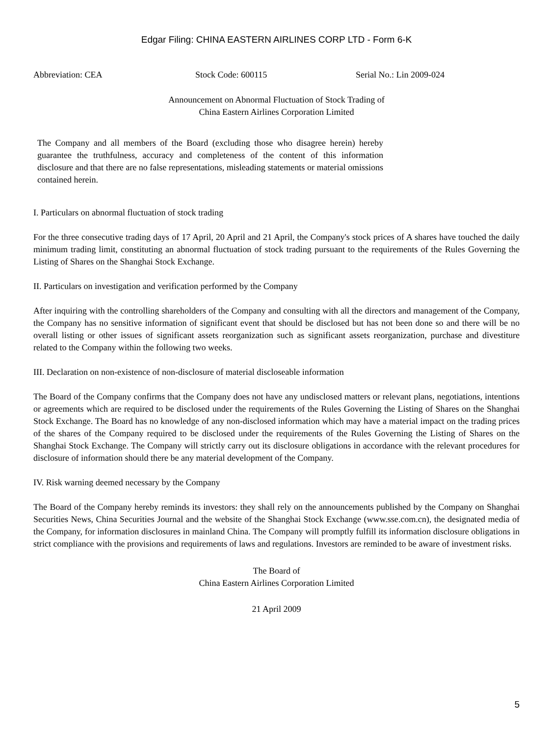Edgar Filing: CHINA EASTERN AIRLINES CORP LTD - Form 6-K
Abbreviation: CEA Stock Code: 600115 Serial No.: Lin 2009-024
Announcement on Abnormal Fluctuation of Stock Trading of
China Eastern Airlines Corporation Limited
The Company and all members of the Board (excluding those who disagree herein) hereby guarantee the truthfulness, accuracy and completeness of the content of this information disclosure and that there are no false representations, misleading statements or material omissions contained herein.
I. Particulars on abnormal fluctuation of stock trading
For the three consecutive trading days of 17 April, 20 April and 21 April, the Company's stock prices of A shares have touched the daily minimum trading limit, constituting an abnormal fluctuation of stock trading pursuant to the requirements of the Rules Governing the Listing of Shares on the Shanghai Stock Exchange.
II. Particulars on investigation and verification performed by the Company
After inquiring with the controlling shareholders of the Company and consulting with all the directors and management of the Company, the Company has no sensitive information of significant event that should be disclosed but has not been done so and there will be no overall listing or other issues of significant assets reorganization such as significant assets reorganization, purchase and divestiture related to the Company within the following two weeks.
III. Declaration on non-existence of non-disclosure of material discloseable information
The Board of the Company confirms that the Company does not have any undisclosed matters or relevant plans, negotiations, intentions or agreements which are required to be disclosed under the requirements of the Rules Governing the Listing of Shares on the Shanghai Stock Exchange. The Board has no knowledge of any non-disclosed information which may have a material impact on the trading prices of the shares of the Company required to be disclosed under the requirements of the Rules Governing the Listing of Shares on the Shanghai Stock Exchange. The Company will strictly carry out its disclosure obligations in accordance with the relevant procedures for disclosure of information should there be any material development of the Company.
IV. Risk warning deemed necessary by the Company
The Board of the Company hereby reminds its investors: they shall rely on the announcements published by the Company on Shanghai Securities News, China Securities Journal and the website of the Shanghai Stock Exchange (www.sse.com.cn), the designated media of the Company, for information disclosures in mainland China. The Company will promptly fulfill its information disclosure obligations in strict compliance with the provisions and requirements of laws and regulations. Investors are reminded to be aware of investment risks.
The Board of
China Eastern Airlines Corporation Limited
21 April 2009
5